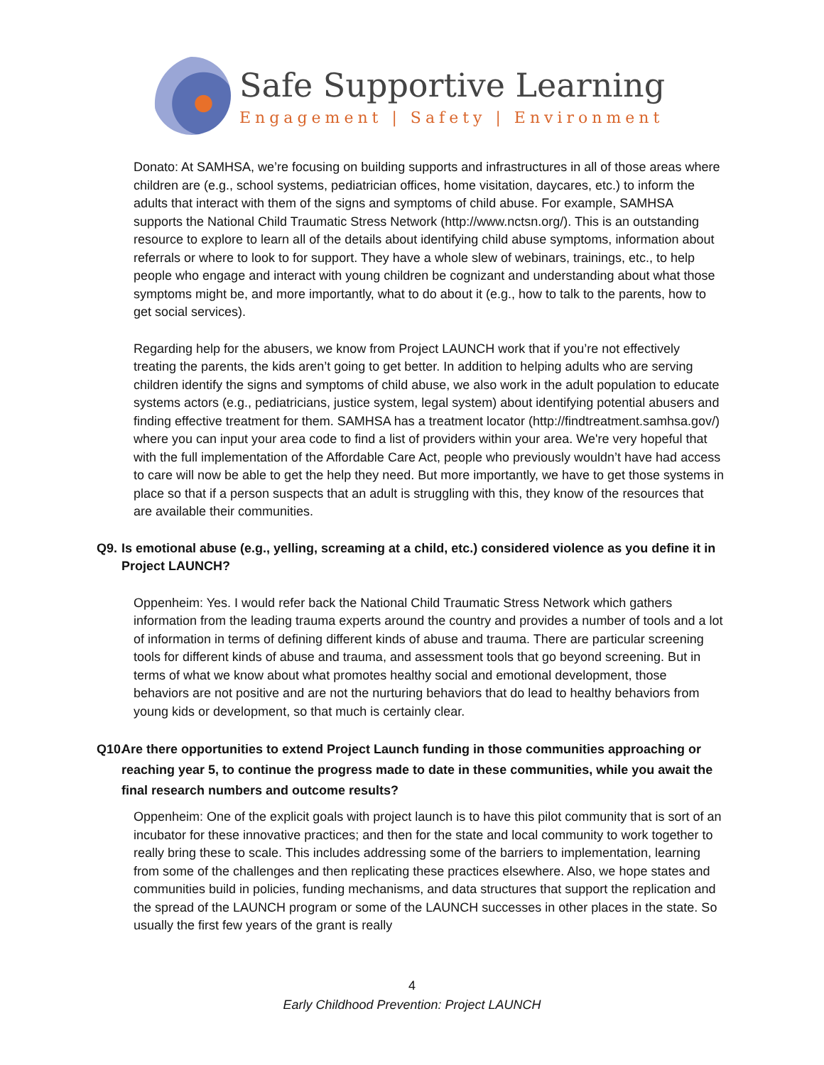Safe Supportive Learning
Engagement | Safety | Environment
Donato: At SAMHSA, we’re focusing on building supports and infrastructures in all of those areas where children are (e.g., school systems, pediatrician offices, home visitation, daycares, etc.) to inform the adults that interact with them of the signs and symptoms of child abuse. For example, SAMHSA supports the National Child Traumatic Stress Network (http://www.nctsn.org/). This is an outstanding resource to explore to learn all of the details about identifying child abuse symptoms, information about referrals or where to look to for support. They have a whole slew of webinars, trainings, etc., to help people who engage and interact with young children be cognizant and understanding about what those symptoms might be, and more importantly, what to do about it (e.g., how to talk to the parents, how to get social services).
Regarding help for the abusers, we know from Project LAUNCH work that if you’re not effectively treating the parents, the kids aren’t going to get better. In addition to helping adults who are serving children identify the signs and symptoms of child abuse, we also work in the adult population to educate systems actors (e.g., pediatricians, justice system, legal system) about identifying potential abusers and finding effective treatment for them. SAMHSA has a treatment locator (http://findtreatment.samhsa.gov/) where you can input your area code to find a list of providers within your area. We're very hopeful that with the full implementation of the Affordable Care Act, people who previously wouldn’t have had access to care will now be able to get the help they need. But more importantly, we have to get those systems in place so that if a person suspects that an adult is struggling with this, they know of the resources that are available their communities.
Q9. Is emotional abuse (e.g., yelling, screaming at a child, etc.) considered violence as you define it in Project LAUNCH?
Oppenheim: Yes. I would refer back the National Child Traumatic Stress Network which gathers information from the leading trauma experts around the country and provides a number of tools and a lot of information in terms of defining different kinds of abuse and trauma. There are particular screening tools for different kinds of abuse and trauma, and assessment tools that go beyond screening. But in terms of what we know about what promotes healthy social and emotional development, those behaviors are not positive and are not the nurturing behaviors that do lead to healthy behaviors from young kids or development, so that much is certainly clear.
Q10. Are there opportunities to extend Project Launch funding in those communities approaching or reaching year 5, to continue the progress made to date in these communities, while you await the final research numbers and outcome results?
Oppenheim: One of the explicit goals with project launch is to have this pilot community that is sort of an incubator for these innovative practices; and then for the state and local community to work together to really bring these to scale. This includes addressing some of the barriers to implementation, learning from some of the challenges and then replicating these practices elsewhere. Also, we hope states and communities build in policies, funding mechanisms, and data structures that support the replication and the spread of the LAUNCH program or some of the LAUNCH successes in other places in the state. So usually the first few years of the grant is really
4
Early Childhood Prevention: Project LAUNCH